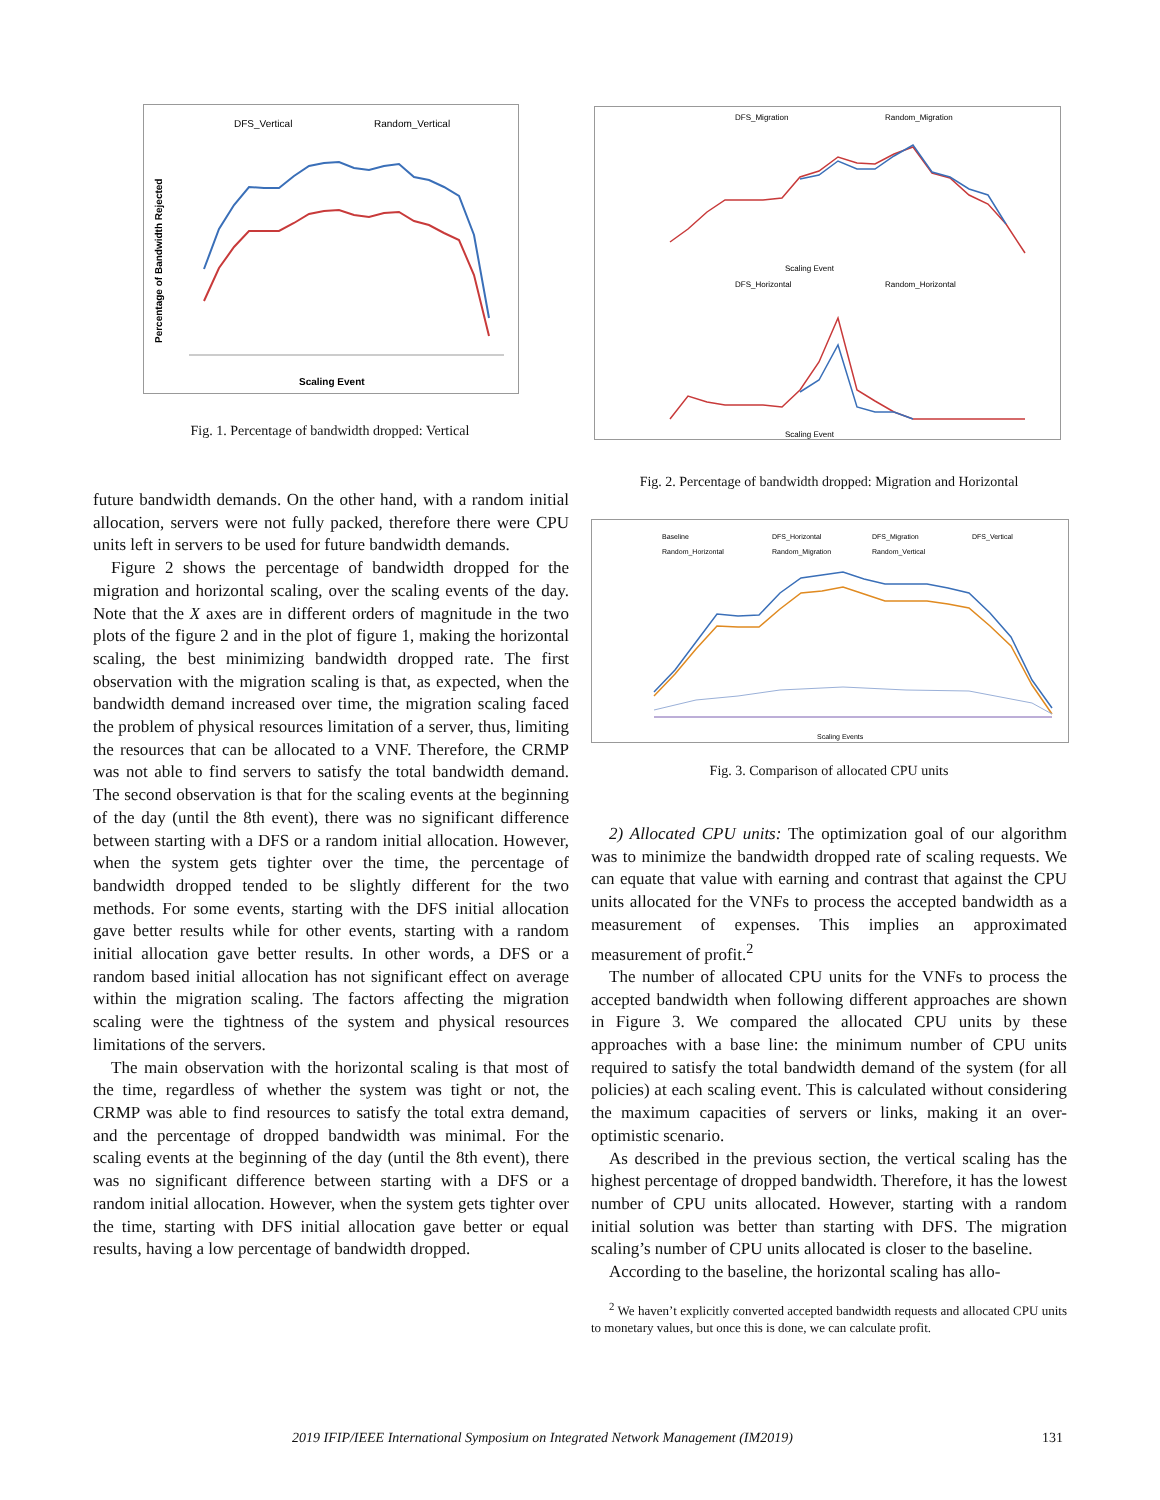DFS_Vertical
Random_Vertical
Scaling Event
Percentage of Bandwidth Rejected
Fig. 1. Percentage of bandwidth dropped: Vertical
DFS_Migration
Random_Migration
Scaling Event
DFS_Horizontal
Random_Horizontal
Scaling Event
Fig. 2. Percentage of bandwidth dropped: Migration and Horizontal
Baseline
DFS_Horizontal
DFS_Migration
DFS_Vertical
Random_Horizontal
Random_Migration
Random_Vertical
Scaling Events
Fig. 3. Comparison of allocated CPU units
future bandwidth demands. On the other hand, with a random initial allocation, servers were not fully packed, therefore there were CPU units left in servers to be used for future bandwidth demands.
Figure 2 shows the percentage of bandwidth dropped for the migration and horizontal scaling, over the scaling events of the day. Note that the X axes are in different orders of magnitude in the two plots of the figure 2 and in the plot of figure 1, making the horizontal scaling, the best minimizing bandwidth dropped rate. The first observation with the migration scaling is that, as expected, when the bandwidth demand increased over time, the migration scaling faced the problem of physical resources limitation of a server, thus, limiting the resources that can be allocated to a VNF. Therefore, the CRMP was not able to find servers to satisfy the total bandwidth demand. The second observation is that for the scaling events at the beginning of the day (until the 8th event), there was no significant difference between starting with a DFS or a random initial allocation. However, when the system gets tighter over the time, the percentage of bandwidth dropped tended to be slightly different for the two methods. For some events, starting with the DFS initial allocation gave better results while for other events, starting with a random initial allocation gave better results. In other words, a DFS or a random based initial allocation has not significant effect on average within the migration scaling. The factors affecting the migration scaling were the tightness of the system and physical resources limitations of the servers.
The main observation with the horizontal scaling is that most of the time, regardless of whether the system was tight or not, the CRMP was able to find resources to satisfy the total extra demand, and the percentage of dropped bandwidth was minimal. For the scaling events at the beginning of the day (until the 8th event), there was no significant difference between starting with a DFS or a random initial allocation. However, when the system gets tighter over the time, starting with DFS initial allocation gave better or equal results, having a low percentage of bandwidth dropped.
2) Allocated CPU units: The optimization goal of our algorithm was to minimize the bandwidth dropped rate of scaling requests. We can equate that value with earning and contrast that against the CPU units allocated for the VNFs to process the accepted bandwidth as a measurement of expenses. This implies an approximated measurement of profit.<sup>2</sup>
The number of allocated CPU units for the VNFs to process the accepted bandwidth when following different approaches are shown in Figure 3. We compared the allocated CPU units by these approaches with a base line: the minimum number of CPU units required to satisfy the total bandwidth demand of the system (for all policies) at each scaling event. This is calculated without considering the maximum capacities of servers or links, making it an over-optimistic scenario.
As described in the previous section, the vertical scaling has the highest percentage of dropped bandwidth. Therefore, it has the lowest number of CPU units allocated. However, starting with a random initial solution was better than starting with DFS. The migration scaling’s number of CPU units allocated is closer to the baseline.
According to the baseline, the horizontal scaling has allo-
<sup>2</sup> We haven’t explicitly converted accepted bandwidth requests and allocated CPU units to monetary values, but once this is done, we can calculate profit.
2019 IFIP/IEEE International Symposium on Integrated Network Management (IM2019) 131